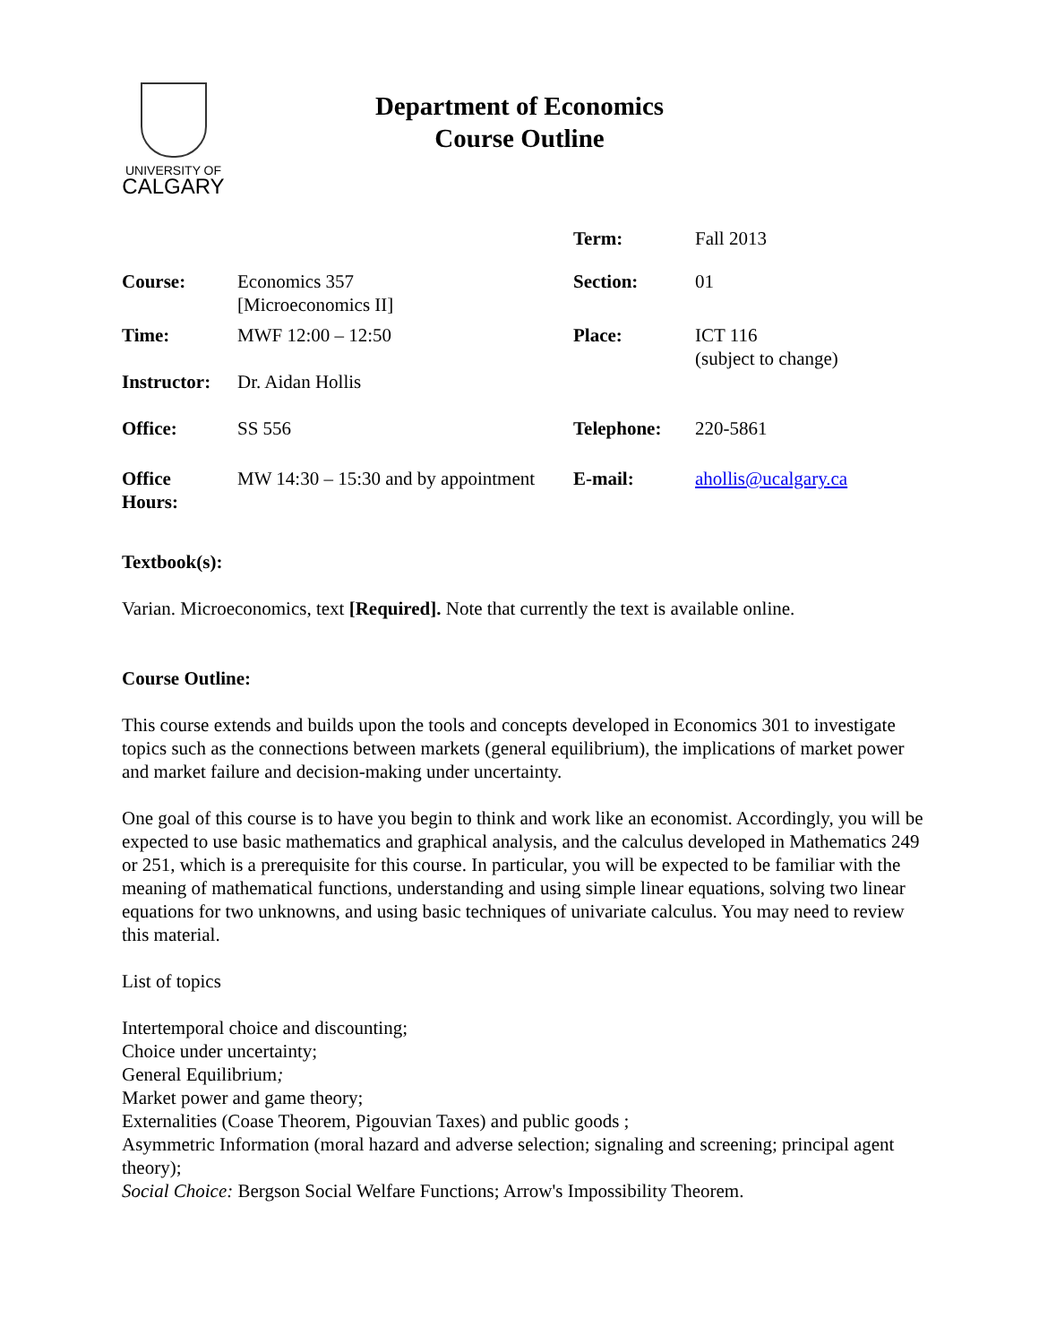UNIVERSITY OF
CALGARY
Department of Economics
Course Outline
| | | Term: | Fall 2013 |
| Course: | Economics 357 [Microeconomics II] | Section: | 01 |
| Time: | MWF 12:00 – 12:50 | Place: | ICT 116 (subject to change) |
| Instructor: | Dr. Aidan Hollis | | |
| Office: | SS 556 | Telephone: | 220-5861 |
| Office Hours: | MW 14:30 – 15:30 and by appointment | E-mail: | ahollis@ucalgary.ca |
Textbook(s):
Varian. Microeconomics, text [Required]. Note that currently the text is available online.
Course Outline:
This course extends and builds upon the tools and concepts developed in Economics 301 to investigate topics such as the connections between markets (general equilibrium), the implications of market power and market failure and decision-making under uncertainty.
One goal of this course is to have you begin to think and work like an economist. Accordingly, you will be expected to use basic mathematics and graphical analysis, and the calculus developed in Mathematics 249 or 251, which is a prerequisite for this course. In particular, you will be expected to be familiar with the meaning of mathematical functions, understanding and using simple linear equations, solving two linear equations for two unknowns, and using basic techniques of univariate calculus. You may need to review this material.
List of topics
Intertemporal choice and discounting;
Choice under uncertainty;
General Equilibrium;
Market power and game theory;
Externalities (Coase Theorem, Pigouvian Taxes) and public goods ;
Asymmetric Information (moral hazard and adverse selection; signaling and screening; principal agent theory);
Social Choice: Bergson Social Welfare Functions; Arrow's Impossibility Theorem.